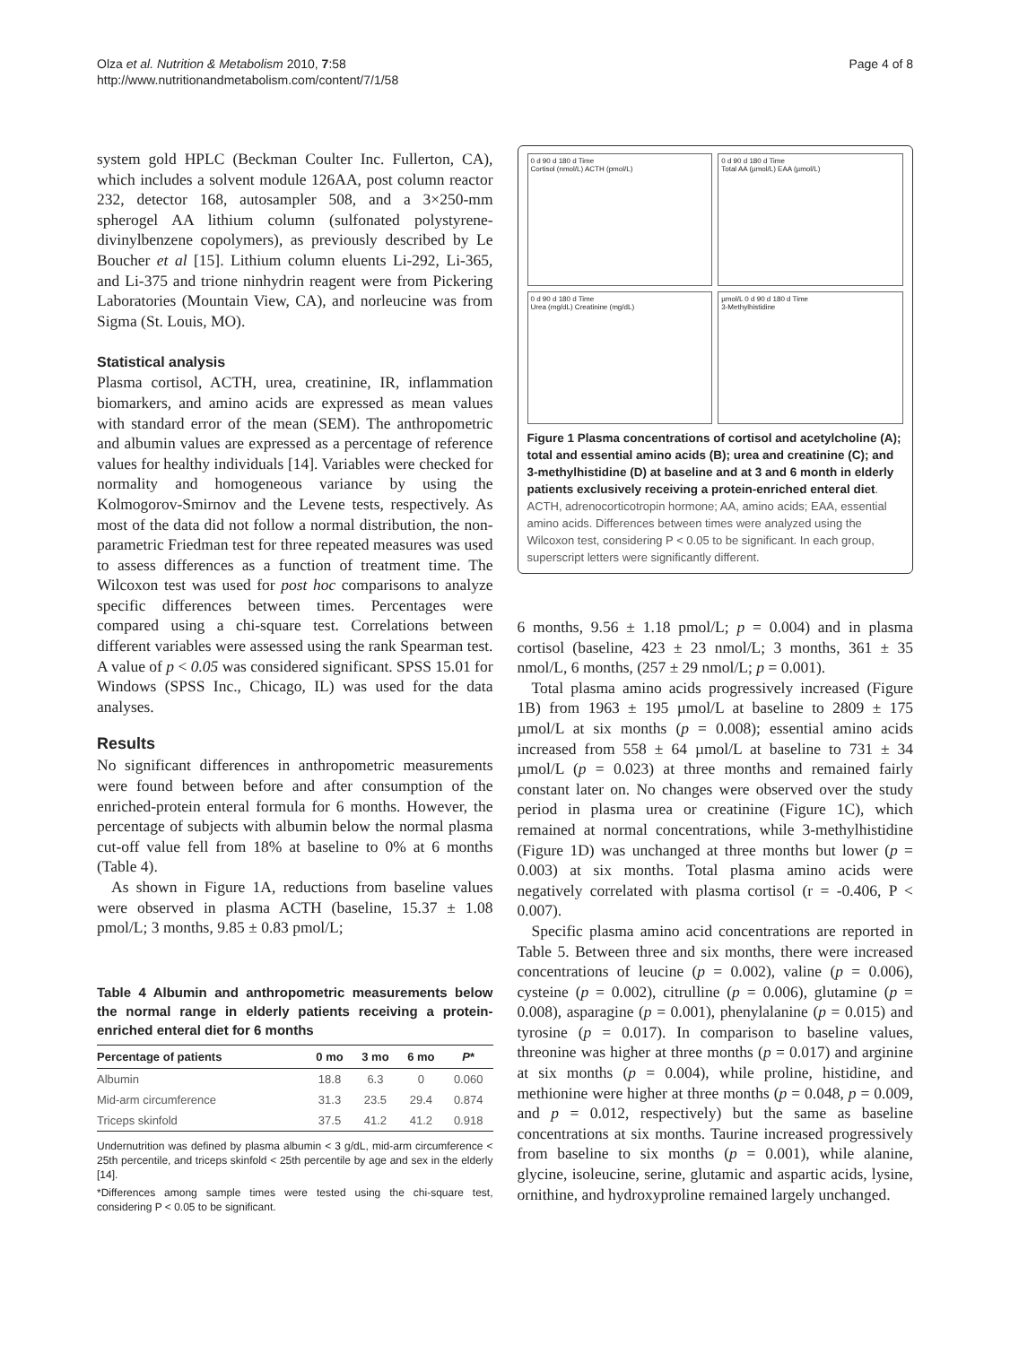Olza et al. Nutrition & Metabolism 2010, 7:58
http://www.nutritionandmetabolism.com/content/7/1/58
Page 4 of 8
system gold HPLC (Beckman Coulter Inc. Fullerton, CA), which includes a solvent module 126AA, post column reactor 232, detector 168, autosampler 508, and a 3×250-mm spherogel AA lithium column (sulfonated polystyrene-divinylbenzene copolymers), as previously described by Le Boucher et al [15]. Lithium column eluents Li-292, Li-365, and Li-375 and trione ninhydrin reagent were from Pickering Laboratories (Mountain View, CA), and norleucine was from Sigma (St. Louis, MO).
Statistical analysis
Plasma cortisol, ACTH, urea, creatinine, IR, inflammation biomarkers, and amino acids are expressed as mean values with standard error of the mean (SEM). The anthropometric and albumin values are expressed as a percentage of reference values for healthy individuals [14]. Variables were checked for normality and homogeneous variance by using the Kolmogorov-Smirnov and the Levene tests, respectively. As most of the data did not follow a normal distribution, the non-parametric Friedman test for three repeated measures was used to assess differences as a function of treatment time. The Wilcoxon test was used for post hoc comparisons to analyze specific differences between times. Percentages were compared using a chi-square test. Correlations between different variables were assessed using the rank Spearman test. A value of p < 0.05 was considered significant. SPSS 15.01 for Windows (SPSS Inc., Chicago, IL) was used for the data analyses.
Results
No significant differences in anthropometric measurements were found between before and after consumption of the enriched-protein enteral formula for 6 months. However, the percentage of subjects with albumin below the normal plasma cut-off value fell from 18% at baseline to 0% at 6 months (Table 4).
As shown in Figure 1A, reductions from baseline values were observed in plasma ACTH (baseline, 15.37 ± 1.08 pmol/L; 3 months, 9.85 ± 0.83 pmol/L;
Table 4 Albumin and anthropometric measurements below the normal range in elderly patients receiving a protein-enriched enteral diet for 6 months
| Percentage of patients | 0 mo | 3 mo | 6 mo | P * |
| --- | --- | --- | --- | --- |
| Albumin | 18.8 | 6.3 | 0 | 0.060 |
| Mid-arm circumference | 31.3 | 23.5 | 29.4 | 0.874 |
| Triceps skinfold | 37.5 | 41.2 | 41.2 | 0.918 |
Undernutrition was defined by plasma albumin < 3 g/dL, mid-arm circumference < 25th percentile, and triceps skinfold < 25th percentile by age and sex in the elderly [14].
*Differences among sample times were tested using the chi-square test, considering P < 0.05 to be significant.
0 d 90 d 180 d Time
Cortisol (nmol/L) ACTH (pmol/L)
0 d 90 d 180 d Time
Total AA (µmol/L) EAA (µmol/L)
0 d 90 d 180 d Time
Urea (mg/dL) Creatinine (mg/dL)
µmol/L 0 d 90 d 180 d Time
3-Methylhistidine
Figure 1 Plasma concentrations of cortisol and acetylcholine (A); total and essential amino acids (B); urea and creatinine (C); and 3-methylhistidine (D) at baseline and at 3 and 6 month in elderly patients exclusively receiving a protein-enriched enteral diet. ACTH, adrenocorticotropin hormone; AA, amino acids; EAA, essential amino acids. Differences between times were analyzed using the Wilcoxon test, considering P < 0.05 to be significant. In each group, superscript letters were significantly different.
6 months, 9.56 ± 1.18 pmol/L; p = 0.004) and in plasma cortisol (baseline, 423 ± 23 nmol/L; 3 months, 361 ± 35 nmol/L, 6 months, (257 ± 29 nmol/L; p = 0.001).
Total plasma amino acids progressively increased (Figure 1B) from 1963 ± 195 µmol/L at baseline to 2809 ± 175 µmol/L at six months (p = 0.008); essential amino acids increased from 558 ± 64 µmol/L at baseline to 731 ± 34 µmol/L (p = 0.023) at three months and remained fairly constant later on. No changes were observed over the study period in plasma urea or creatinine (Figure 1C), which remained at normal concentrations, while 3-methylhistidine (Figure 1D) was unchanged at three months but lower (p = 0.003) at six months. Total plasma amino acids were negatively correlated with plasma cortisol (r = -0.406, P < 0.007).
Specific plasma amino acid concentrations are reported in Table 5. Between three and six months, there were increased concentrations of leucine (p = 0.002), valine (p = 0.006), cysteine (p = 0.002), citrulline (p = 0.006), glutamine (p = 0.008), asparagine (p = 0.001), phenylalanine (p = 0.015) and tyrosine (p = 0.017). In comparison to baseline values, threonine was higher at three months (p = 0.017) and arginine at six months (p = 0.004), while proline, histidine, and methionine were higher at three months (p = 0.048, p = 0.009, and p = 0.012, respectively) but the same as baseline concentrations at six months. Taurine increased progressively from baseline to six months (p = 0.001), while alanine, glycine, isoleucine, serine, glutamic and aspartic acids, lysine, ornithine, and hydroxyproline remained largely unchanged.